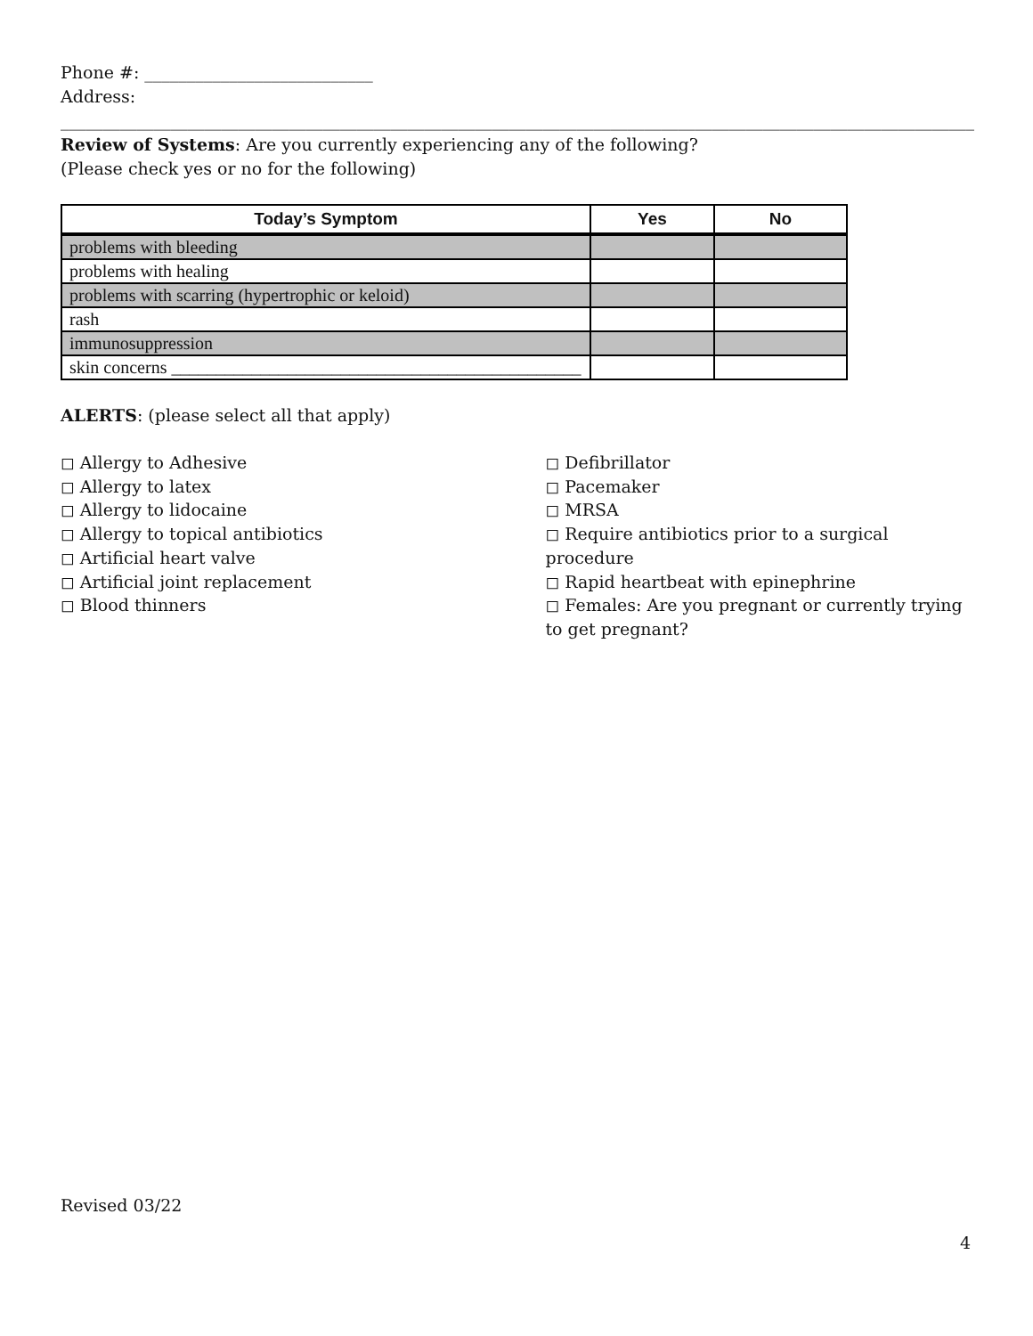Phone #: ___________________________
Address: ____________________________________________________________________________________________________________
Review of Systems: Are you currently experiencing any of the following?
(Please check yes or no for the following)
| Today’s Symptom | Yes | No |
| --- | --- | --- |
| problems with bleeding | | |
| problems with healing | | |
| problems with scarring (hypertrophic or keloid) | | |
| rash | | |
| immunosuppression | | |
| skin concerns ______________________________________________ | | |
ALERTS: (please select all that apply)
◻ Allergy to Adhesive
◻ Allergy to latex
◻ Allergy to lidocaine
◻ Allergy to topical antibiotics
◻ Artificial heart valve
◻ Artificial joint replacement
◻ Blood thinners
◻ Defibrillator
◻ Pacemaker
◻ MRSA
◻ Require antibiotics prior to a surgical procedure
◻ Rapid heartbeat with epinephrine
◻ Females: Are you pregnant or currently trying to get pregnant?
Revised 03/22
4